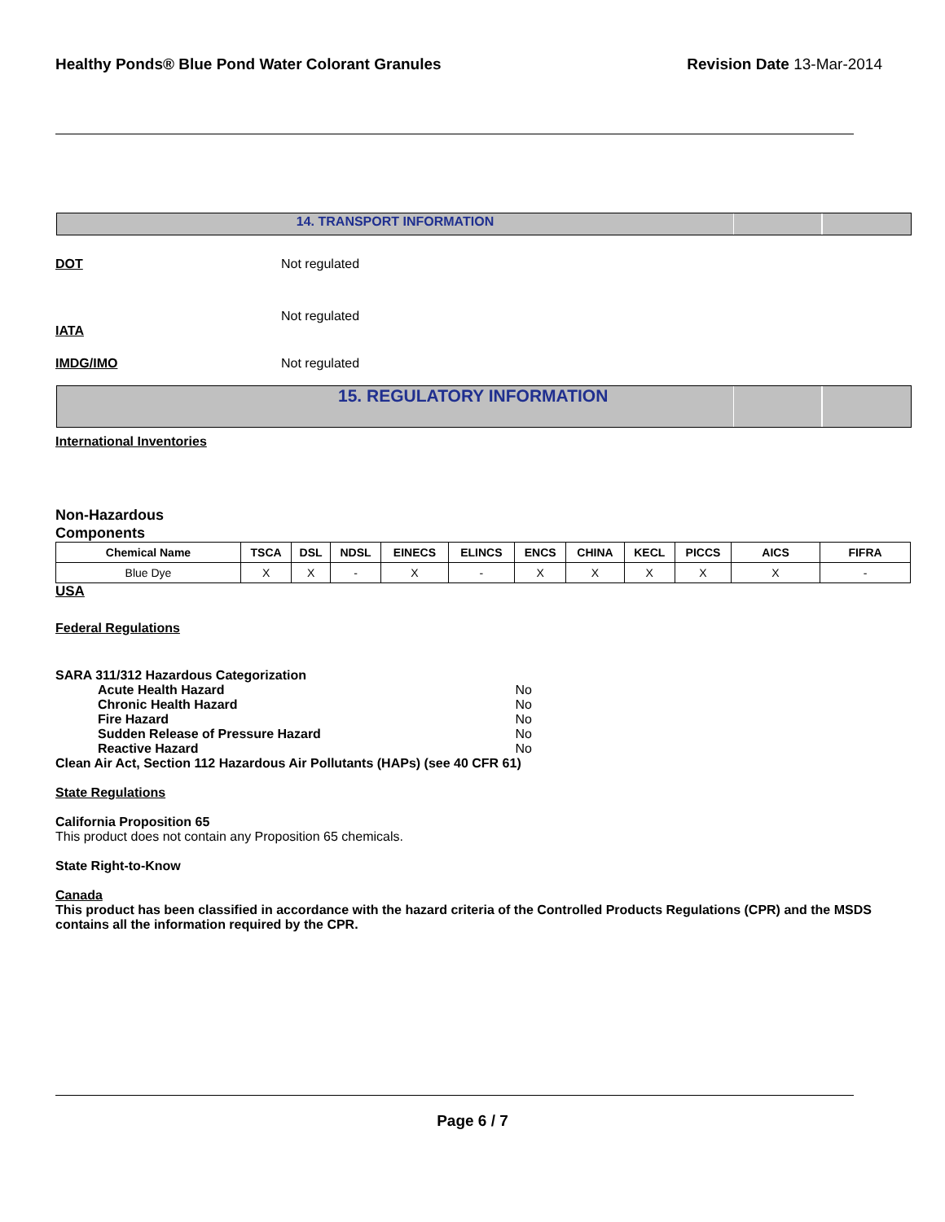Healthy Ponds® Blue Pond Water Colorant Granules Revision Date 13-Mar-2014
14. TRANSPORT INFORMATION
DOT Not regulated
IATA Not regulated
IMDG/IMO Not regulated
15. REGULATORY INFORMATION
International Inventories
Non-Hazardous
Components
| Chemical Name | TSCA | DSL | NDSL | EINECS | ELINCS | ENCS | CHINA | KECL | PICCS | AICS | FIFRA |
| --- | --- | --- | --- | --- | --- | --- | --- | --- | --- | --- | --- |
| Blue Dye | X | X | - | X | - | X | X | X | X | X | - |
USA
Federal Regulations
SARA 311/312 Hazardous Categorization
| Acute Health Hazard | No |
| Chronic Health Hazard | No |
| Fire Hazard | No |
| Sudden Release of Pressure Hazard | No |
| Reactive Hazard | No |
Clean Air Act, Section 112 Hazardous Air Pollutants (HAPs) (see 40 CFR 61)
State Regulations
California Proposition 65
This product does not contain any Proposition 65 chemicals.
State Right-to-Know
Canada
This product has been classified in accordance with the hazard criteria of the Controlled Products Regulations (CPR) and the MSDS contains all the information required by the CPR.
Page 6 / 7